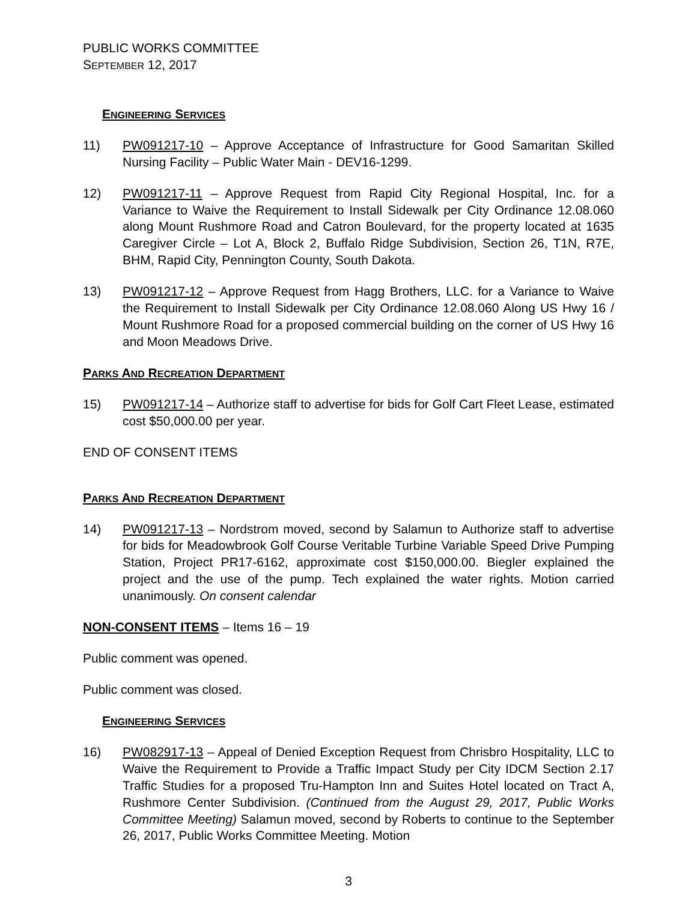PUBLIC WORKS COMMITTEE
SEPTEMBER 12, 2017
ENGINEERING SERVICES
11) PW091217-10 – Approve Acceptance of Infrastructure for Good Samaritan Skilled Nursing Facility – Public Water Main - DEV16-1299.
12) PW091217-11 – Approve Request from Rapid City Regional Hospital, Inc. for a Variance to Waive the Requirement to Install Sidewalk per City Ordinance 12.08.060 along Mount Rushmore Road and Catron Boulevard, for the property located at 1635 Caregiver Circle – Lot A, Block 2, Buffalo Ridge Subdivision, Section 26, T1N, R7E, BHM, Rapid City, Pennington County, South Dakota.
13) PW091217-12 – Approve Request from Hagg Brothers, LLC. for a Variance to Waive the Requirement to Install Sidewalk per City Ordinance 12.08.060 Along US Hwy 16 / Mount Rushmore Road for a proposed commercial building on the corner of US Hwy 16 and Moon Meadows Drive.
PARKS AND RECREATION DEPARTMENT
15) PW091217-14 – Authorize staff to advertise for bids for Golf Cart Fleet Lease, estimated cost $50,000.00 per year.
END OF CONSENT ITEMS
PARKS AND RECREATION DEPARTMENT
14) PW091217-13 – Nordstrom moved, second by Salamun to Authorize staff to advertise for bids for Meadowbrook Golf Course Veritable Turbine Variable Speed Drive Pumping Station, Project PR17-6162, approximate cost $150,000.00. Biegler explained the project and the use of the pump. Tech explained the water rights. Motion carried unanimously. On consent calendar
NON-CONSENT ITEMS – Items 16 – 19
Public comment was opened.
Public comment was closed.
ENGINEERING SERVICES
16) PW082917-13 – Appeal of Denied Exception Request from Chrisbro Hospitality, LLC to Waive the Requirement to Provide a Traffic Impact Study per City IDCM Section 2.17 Traffic Studies for a proposed Tru-Hampton Inn and Suites Hotel located on Tract A, Rushmore Center Subdivision. (Continued from the August 29, 2017, Public Works Committee Meeting) Salamun moved, second by Roberts to continue to the September 26, 2017, Public Works Committee Meeting. Motion
3